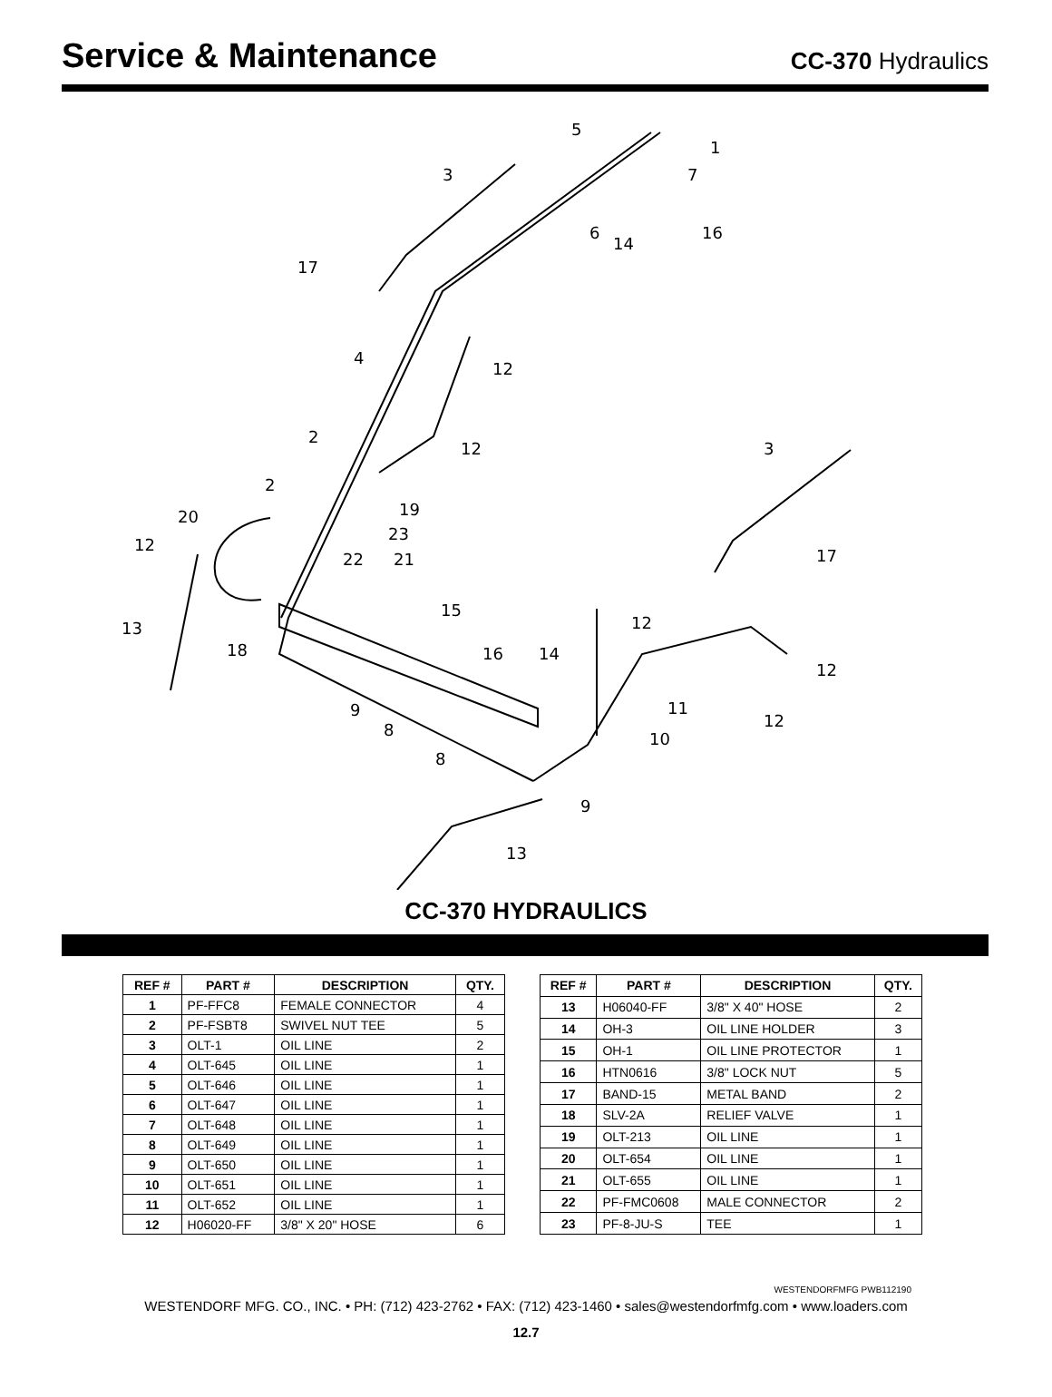Service & Maintenance
CC-370 Hydraulics
5
1
3
7
6
14
16
17
4
12
2
12
3
2
19
20
23
12
22
21
17
15
12
13
18
16
14
12
9
11
8
12
10
8
9
13
CC-370 HYDRAULICS
| REF # | PART # | DESCRIPTION | QTY. |
| --- | --- | --- | --- |
| 1 | PF-FFC8 | FEMALE CONNECTOR | 4 |
| 2 | PF-FSBT8 | SWIVEL NUT TEE | 5 |
| 3 | OLT-1 | OIL LINE | 2 |
| 4 | OLT-645 | OIL LINE | 1 |
| 5 | OLT-646 | OIL LINE | 1 |
| 6 | OLT-647 | OIL LINE | 1 |
| 7 | OLT-648 | OIL LINE | 1 |
| 8 | OLT-649 | OIL LINE | 1 |
| 9 | OLT-650 | OIL LINE | 1 |
| 10 | OLT-651 | OIL LINE | 1 |
| 11 | OLT-652 | OIL LINE | 1 |
| 12 | H06020-FF | 3/8" X 20" HOSE | 6 |
| REF # | PART # | DESCRIPTION | QTY. |
| --- | --- | --- | --- |
| 13 | H06040-FF | 3/8" X 40" HOSE | 2 |
| 14 | OH-3 | OIL LINE HOLDER | 3 |
| 15 | OH-1 | OIL LINE PROTECTOR | 1 |
| 16 | HTN0616 | 3/8" LOCK NUT | 5 |
| 17 | BAND-15 | METAL BAND | 2 |
| 18 | SLV-2A | RELIEF VALVE | 1 |
| 19 | OLT-213 | OIL LINE | 1 |
| 20 | OLT-654 | OIL LINE | 1 |
| 21 | OLT-655 | OIL LINE | 1 |
| 22 | PF-FMC0608 | MALE CONNECTOR | 2 |
| 23 | PF-8-JU-S | TEE | 1 |
WESTENDORFMFG PWB112190
WESTENDORF MFG. CO., INC. • PH: (712) 423-2762 • FAX: (712) 423-1460 • sales@westendorfmfg.com • www.loaders.com
12.7